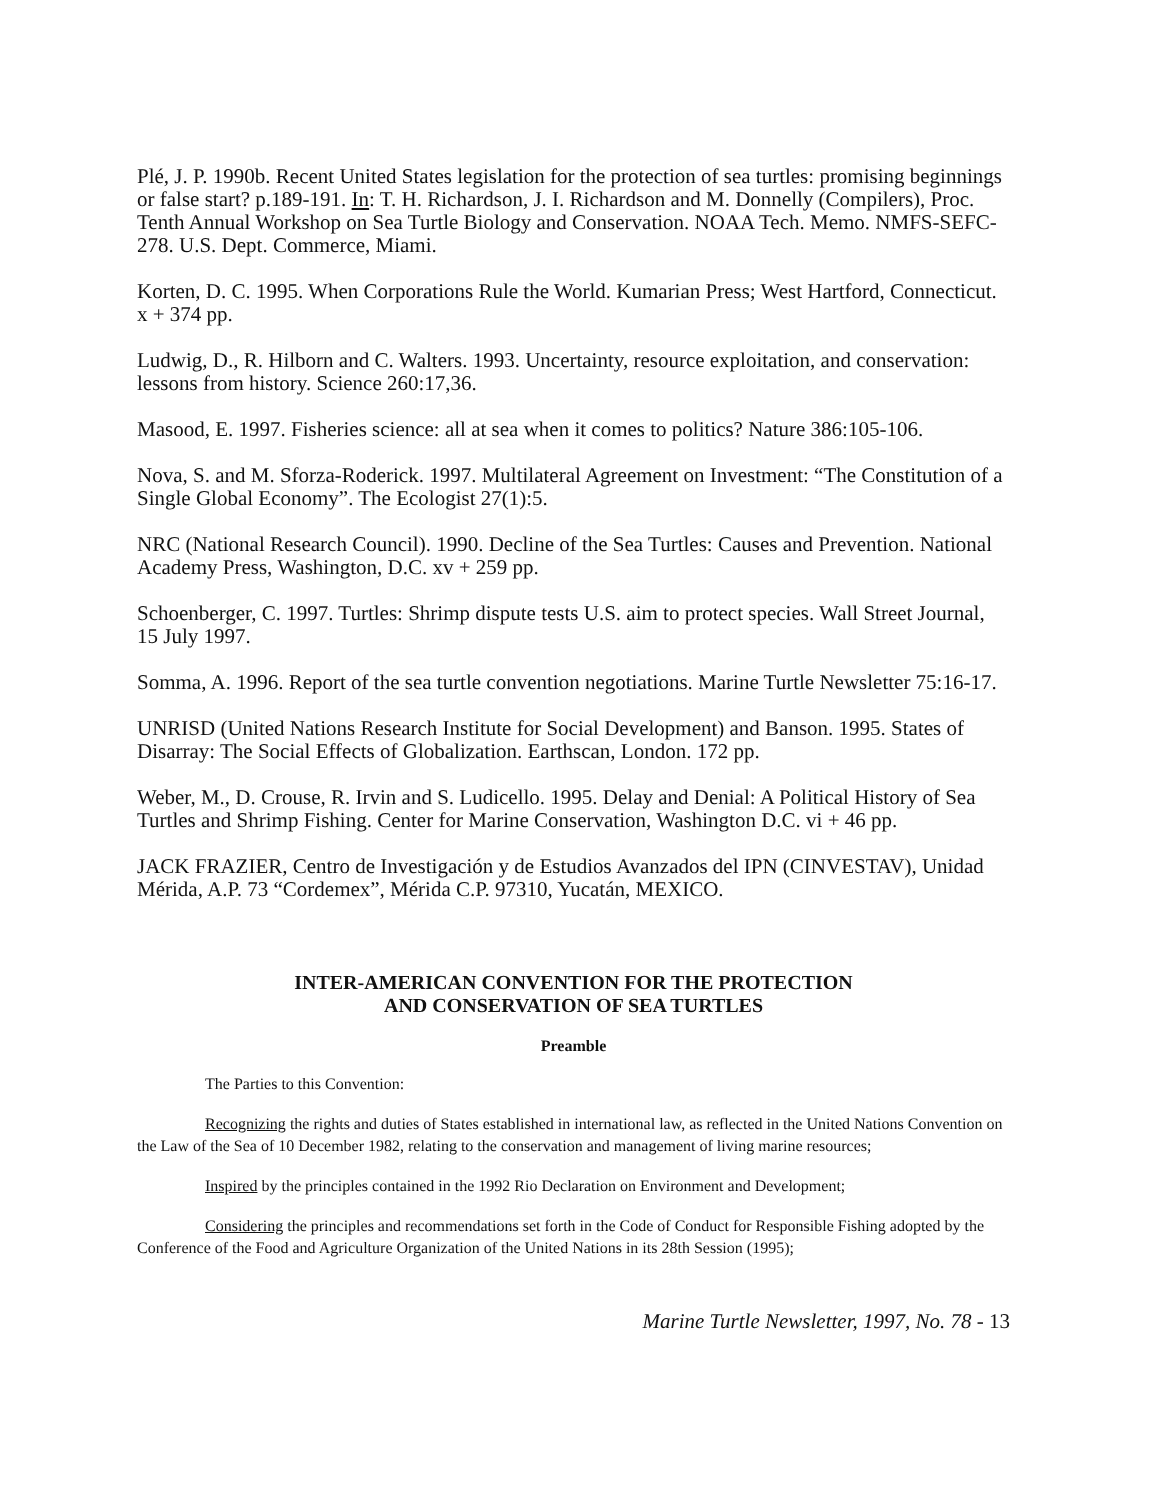Plé, J. P. 1990b. Recent United States legislation for the protection of sea turtles: promising beginnings or false start? p.189-191. In: T. H. Richardson, J. I. Richardson and M. Donnelly (Compilers), Proc. Tenth Annual Workshop on Sea Turtle Biology and Conservation. NOAA Tech. Memo. NMFS-SEFC-278. U.S. Dept. Commerce, Miami.
Korten, D. C. 1995. When Corporations Rule the World. Kumarian Press; West Hartford, Connecticut. x + 374 pp.
Ludwig, D., R. Hilborn and C. Walters. 1993. Uncertainty, resource exploitation, and conservation: lessons from history. Science 260:17,36.
Masood, E. 1997. Fisheries science: all at sea when it comes to politics? Nature 386:105-106.
Nova, S. and M. Sforza-Roderick. 1997. Multilateral Agreement on Investment: “The Constitution of a Single Global Economy”. The Ecologist 27(1):5.
NRC (National Research Council). 1990. Decline of the Sea Turtles: Causes and Prevention. National Academy Press, Washington, D.C. xv + 259 pp.
Schoenberger, C. 1997. Turtles: Shrimp dispute tests U.S. aim to protect species. Wall Street Journal, 15 July 1997.
Somma, A. 1996. Report of the sea turtle convention negotiations. Marine Turtle Newsletter 75:16-17.
UNRISD (United Nations Research Institute for Social Development) and Banson. 1995. States of Disarray: The Social Effects of Globalization. Earthscan, London. 172 pp.
Weber, M., D. Crouse, R. Irvin and S. Ludicello. 1995. Delay and Denial: A Political History of Sea Turtles and Shrimp Fishing. Center for Marine Conservation, Washington D.C. vi + 46 pp.
JACK FRAZIER, Centro de Investigación y de Estudios Avanzados del IPN (CINVESTAV), Unidad Mérida, A.P. 73 “Cordemex”, Mérida C.P. 97310, Yucatán, MEXICO.
INTER-AMERICAN CONVENTION FOR THE PROTECTION
AND CONSERVATION OF SEA TURTLES
Preamble
The Parties to this Convention:
Recognizing the rights and duties of States established in international law, as reflected in the United Nations Convention on the Law of the Sea of 10 December 1982, relating to the conservation and management of living marine resources;
Inspired by the principles contained in the 1992 Rio Declaration on Environment and Development;
Considering the principles and recommendations set forth in the Code of Conduct for Responsible Fishing adopted by the Conference of the Food and Agriculture Organization of the United Nations in its 28th Session (1995);
Marine Turtle Newsletter, 1997, No. 78 - 13